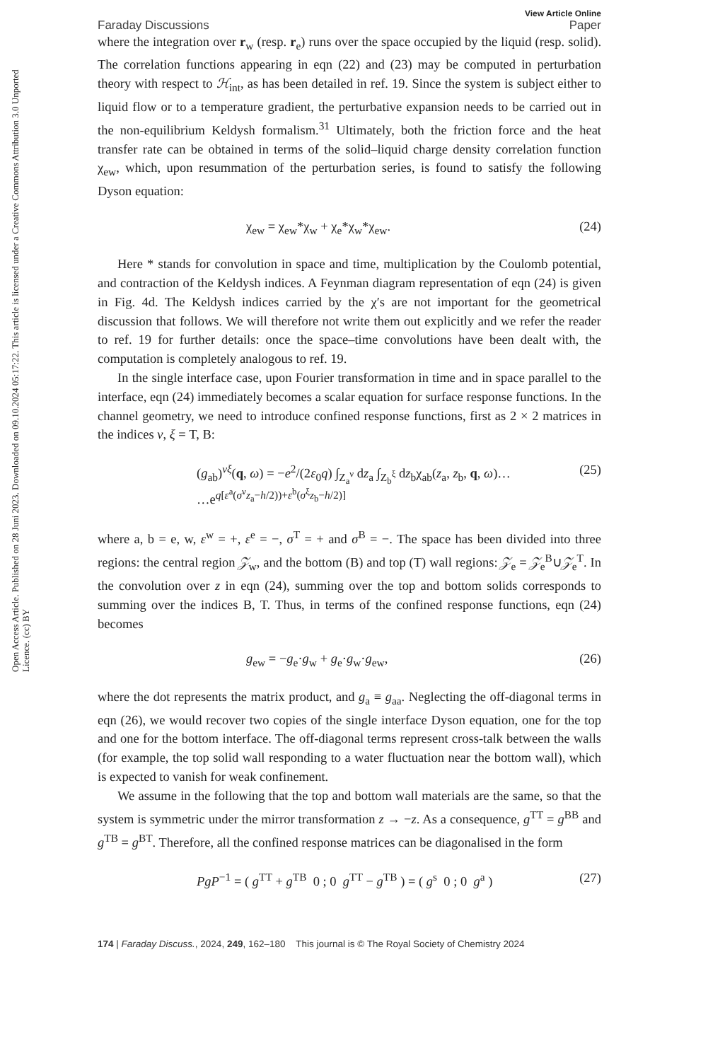Open Access Article. Published on 28 Juni 2023. Downloaded on 09.10.2024 05:17:22. This article is licensed under a Creative Commons Attribution 3.0 Unported Licence. (cc) BY
Faraday Discussions View Article Online
Paper
where the integration over r<sub>w</sub> (resp. r<sub>e</sub>) runs over the space occupied by the liquid (resp. solid). The correlation functions appearing in eqn (22) and (23) may be computed in perturbation theory with respect to ℋ<sub>int</sub>, as has been detailed in ref. 19. Since the system is subject either to liquid flow or to a temperature gradient, the perturbative expansion needs to be carried out in the non-equilibrium Keldysh formalism.<sup>31</sup> Ultimately, both the friction force and the heat transfer rate can be obtained in terms of the solid–liquid charge density correlation function χ<sub>ew</sub>, which, upon resummation of the perturbation series, is found to satisfy the following Dyson equation:
χ<sub>ew</sub> = χ<sub>ew</sub>*χ<sub>w</sub> + χ<sub>e</sub>*χ<sub>w</sub>*χ<sub>ew</sub>. (24)
Here * stands for convolution in space and time, multiplication by the Coulomb potential, and contraction of the Keldysh indices. A Feynman diagram representation of eqn (24) is given in Fig. 4d. The Keldysh indices carried by the χ′s are not important for the geometrical discussion that follows. We will therefore not write them out explicitly and we refer the reader to ref. 19 for further details: once the space–time convolutions have been dealt with, the computation is completely analogous to ref. 19.
In the single interface case, upon Fourier transformation in time and in space parallel to the interface, eqn (24) immediately becomes a scalar equation for surface response functions. In the channel geometry, we need to introduce confined response functions, first as 2 × 2 matrices in the indices ν, ξ = T, B:
(g<sub>ab</sub>)<sup>νξ</sup>(q, ω) = −e<sup>2</sup>/(2ε<sub>0</sub>q) ∫<sub>Z<sub>a</sub><sup>ν</sup></sub> dz<sub>a</sub> ∫<sub>Z<sub>b</sub><sup>ξ</sup></sub> dz<sub>b</sub>χ<sub>ab</sub>(z<sub>a</sub>, z<sub>b</sub>, q, ω)…
…e<sup>q[ε<sup>a</sup>(σ<sup>ν</sup>z<sub>a</sub>−h/2))+ε<sup>b</sup>(σ<sup>ξ</sup>z<sub>b</sub>−h/2)]</sup> (25)
where a, b = e, w, ε<sup>w</sup> = +, ε<sup>e</sup> = −, σ<sup>T</sup> = + and σ<sup>B</sup> = −. The space has been divided into three regions: the central region 𝒵<sub>w</sub>, and the bottom (B) and top (T) wall regions: 𝒵<sub>e</sub> = 𝒵<sub>e</sub><sup>B</sup>∪𝒵<sub>e</sub><sup>T</sup>. In the convolution over z in eqn (24), summing over the top and bottom solids corresponds to summing over the indices B, T. Thus, in terms of the confined response functions, eqn (24) becomes
g<sub>ew</sub> = −g<sub>e</sub>·g<sub>w</sub> + g<sub>e</sub>·g<sub>w</sub>·g<sub>ew</sub>, (26)
where the dot represents the matrix product, and g<sub>a</sub> ≡ g<sub>aa</sub>. Neglecting the off-diagonal terms in eqn (26), we would recover two copies of the single interface Dyson equation, one for the top and one for the bottom interface. The off-diagonal terms represent cross-talk between the walls (for example, the top solid wall responding to a water fluctuation near the bottom wall), which is expected to vanish for weak confinement.
We assume in the following that the top and bottom wall materials are the same, so that the system is symmetric under the mirror transformation z → −z. As a consequence, g<sup>TT</sup> = g<sup>BB</sup> and g<sup>TB</sup> = g<sup>BT</sup>. Therefore, all the confined response matrices can be diagonalised in the form
PgP<sup>−1</sup> = ( g<sup>TT</sup> + g<sup>TB</sup> 0 ; 0 g<sup>TT</sup> − g<sup>TB</sup> ) = ( g<sup>s</sup> 0 ; 0 g<sup>a</sup> ) (27)
174 | Faraday Discuss., 2024, 249, 162–180 This journal is © The Royal Society of Chemistry 2024